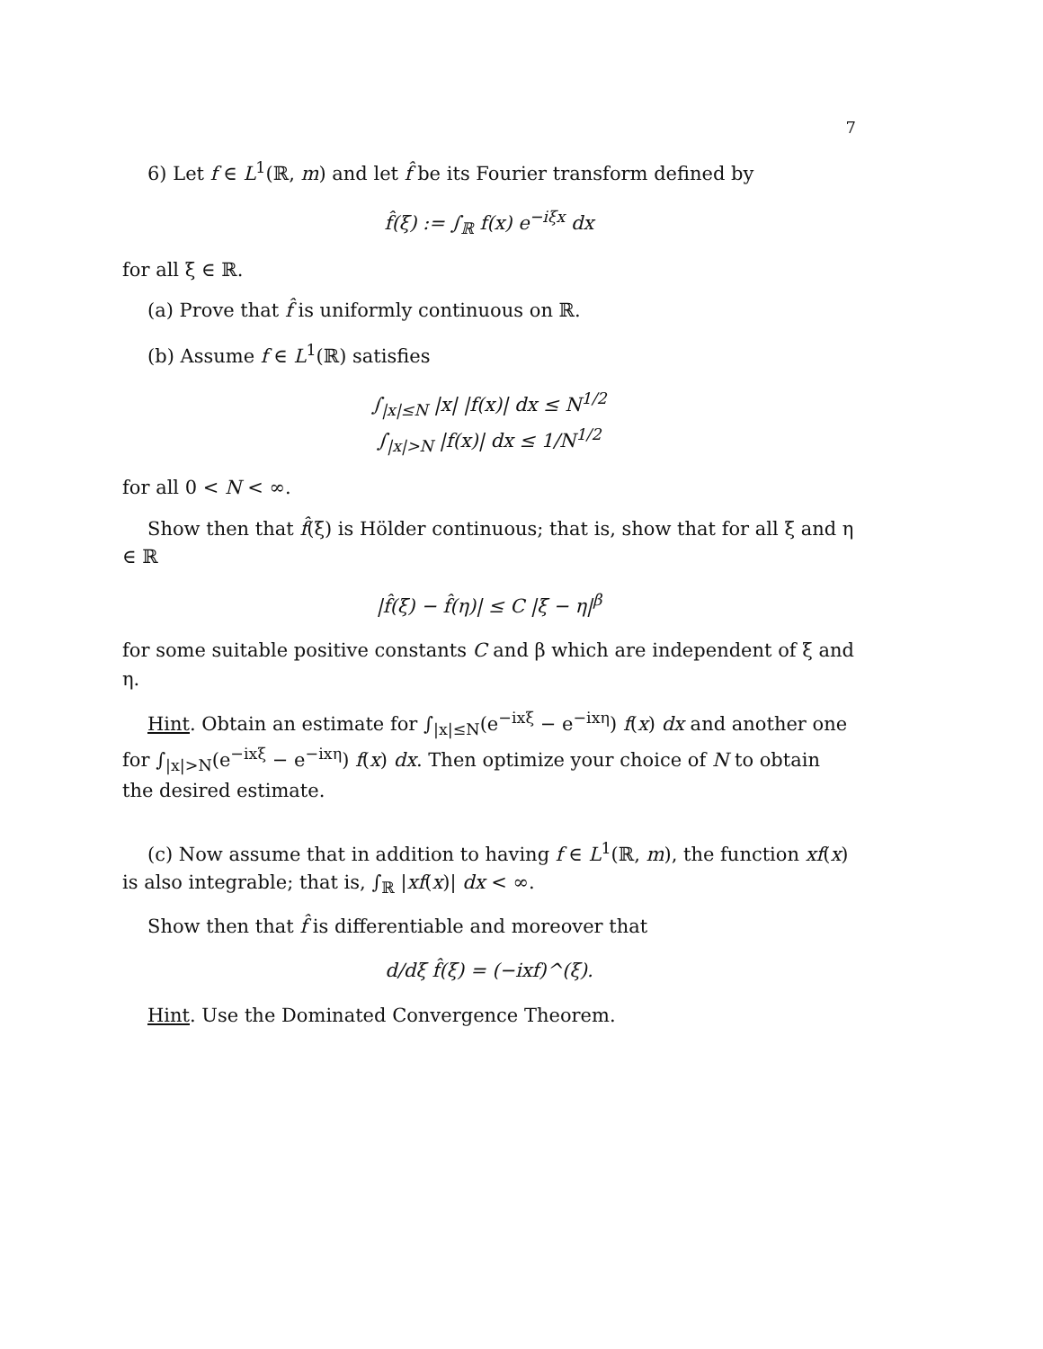7
6) Let f ∈ L<sup>1</sup>(ℝ, m) and let f̂ be its Fourier transform defined by
f̂(ξ) := ∫<sub>ℝ</sub> f(x) e<sup>−iξx</sup> dx
for all ξ ∈ ℝ.
(a) Prove that f̂ is uniformly continuous on ℝ.
(b) Assume f ∈ L<sup>1</sup>(ℝ) satisfies
∫<sub>|x|≤N</sub> |x| |f(x)| dx ≤ N<sup>1/2</sup>
∫<sub>|x|>N</sub> |f(x)| dx ≤ 1/N<sup>1/2</sup>
for all 0 < N < ∞.
Show then that f̂(ξ) is Hölder continuous; that is, show that for all ξ and η ∈ ℝ
|f̂(ξ) − f̂(η)| ≤ C |ξ − η|<sup>β</sup>
for some suitable positive constants C and β which are independent of ξ and η.
Hint. Obtain an estimate for ∫<sub>|x|≤N</sub>(e<sup>−ixξ</sup> − e<sup>−ixη</sup>) f(x) dx and another one for ∫<sub>|x|>N</sub>(e<sup>−ixξ</sup> − e<sup>−ixη</sup>) f(x) dx. Then optimize your choice of N to obtain the desired estimate.
(c) Now assume that in addition to having f ∈ L<sup>1</sup>(ℝ, m), the function xf(x) is also integrable; that is, ∫<sub>ℝ</sub> |xf(x)| dx < ∞.
Show then that f̂ is differentiable and moreover that
d/dξ f̂(ξ) = (−ixf)^(ξ).
Hint. Use the Dominated Convergence Theorem.